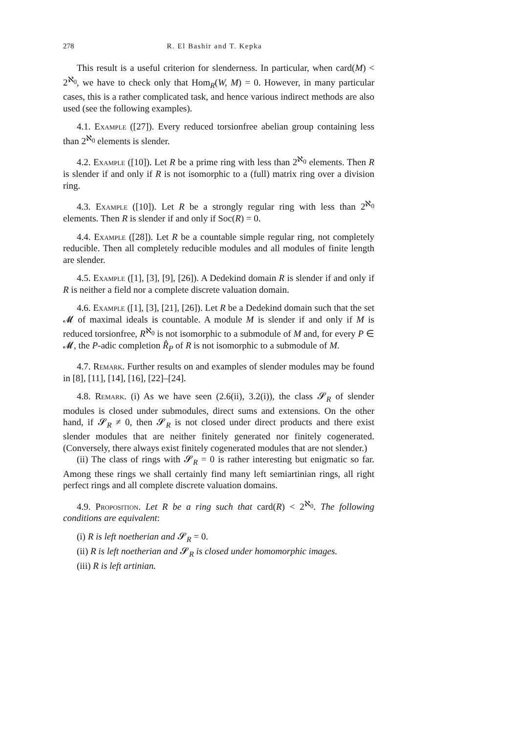278 R. El Bashir and T. Kepka
This result is a useful criterion for slenderness. In particular, when card(M) < 2<sup>ℵ<sub>0</sub></sup>, we have to check only that Hom<sub>R</sub>(W, M) = 0. However, in many particular cases, this is a rather complicated task, and hence various indirect methods are also used (see the following examples).
4.1. Example ([27]). Every reduced torsionfree abelian group containing less than 2<sup>ℵ<sub>0</sub></sup> elements is slender.
4.2. Example ([10]). Let R be a prime ring with less than 2<sup>ℵ<sub>0</sub></sup> elements. Then R is slender if and only if R is not isomorphic to a (full) matrix ring over a division ring.
4.3. Example ([10]). Let R be a strongly regular ring with less than 2<sup>ℵ<sub>0</sub></sup> elements. Then R is slender if and only if Soc(R) = 0.
4.4. Example ([28]). Let R be a countable simple regular ring, not completely reducible. Then all completely reducible modules and all modules of finite length are slender.
4.5. Example ([1], [3], [9], [26]). A Dedekind domain R is slender if and only if R is neither a field nor a complete discrete valuation domain.
4.6. Example ([1], [3], [21], [26]). Let R be a Dedekind domain such that the set 𝓜 of maximal ideals is countable. A module M is slender if and only if M is reduced torsionfree, R<sup>ℵ<sub>0</sub></sup> is not isomorphic to a submodule of M and, for every P ∈ 𝓜, the P-adic completion R̂<sub>P</sub> of R is not isomorphic to a submodule of M.
4.7. Remark. Further results on and examples of slender modules may be found in [8], [11], [14], [16], [22]–[24].
4.8. Remark. (i) As we have seen (2.6(ii), 3.2(i)), the class 𝓢<sub>R</sub> of slender modules is closed under submodules, direct sums and extensions. On the other hand, if 𝓢<sub>R</sub> ≠ 0, then 𝓢<sub>R</sub> is not closed under direct products and there exist slender modules that are neither finitely generated nor finitely cogenerated. (Conversely, there always exist finitely cogenerated modules that are not slender.)
(ii) The class of rings with 𝓢<sub>R</sub> = 0 is rather interesting but enigmatic so far. Among these rings we shall certainly find many left semiartinian rings, all right perfect rings and all complete discrete valuation domains.
4.9. Proposition. Let R be a ring such that card(R) < 2<sup>ℵ<sub>0</sub></sup>. The following conditions are equivalent:
(i) R is left noetherian and 𝓢<sub>R</sub> = 0.
(ii) R is left noetherian and 𝓢<sub>R</sub> is closed under homomorphic images.
(iii) R is left artinian.